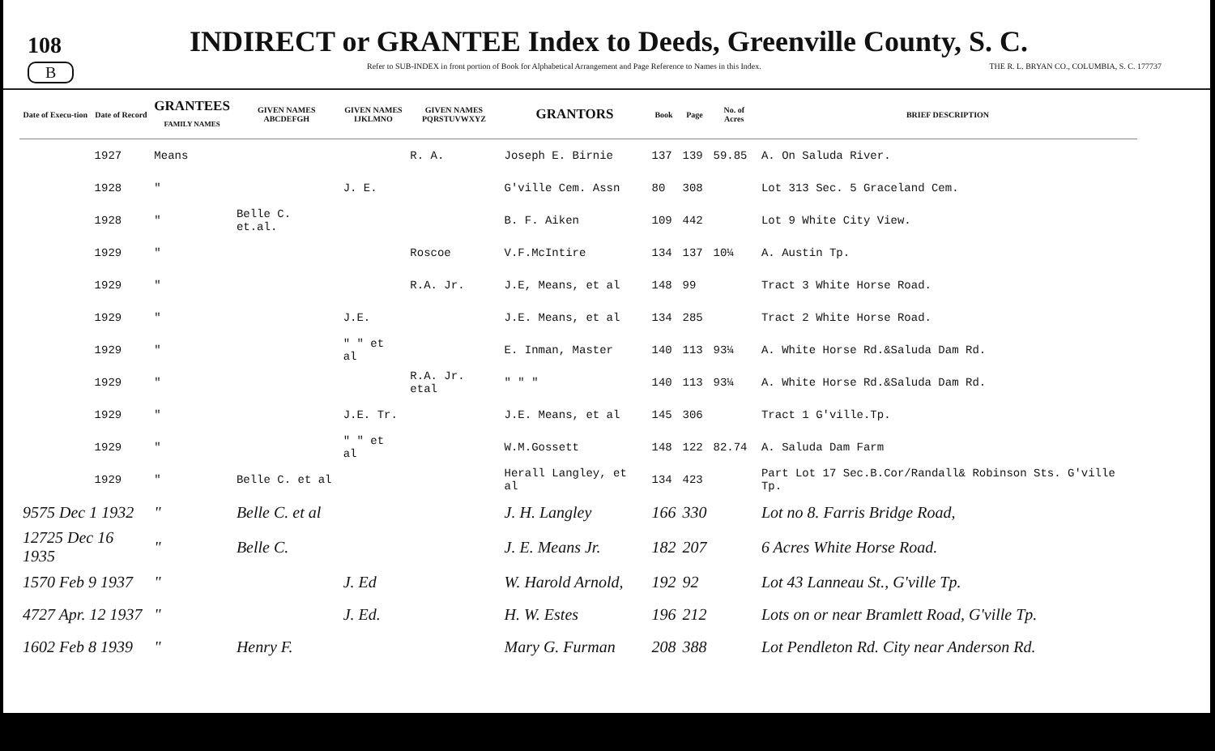108
INDIRECT or GRANTEE Index to Deeds, Greenville County, S. C.
B Refer to SUB-INDEX in front portion of Book for Alphabetical Arrangement and Page Reference to Names in this Index. THE R. L. BRYAN CO., COLUMBIA, S. C. 177737
| Date of Execu-tion | Date of Record | GRANTEES FAMILY NAMES | GIVEN NAMES ABCDEFGH | GIVEN NAMES IJKLMNO | GIVEN NAMES PQRSTUVWXYZ | GRANTORS | Book | Page | No. of Acres | BRIEF DESCRIPTION |
| --- | --- | --- | --- | --- | --- | --- | --- | --- | --- | --- |
| | 1927 | Means | | | R. A. | Joseph E. Birnie | 137 | 139 | 59.85 | A. On Saluda River. |
| | 1928 | " | | J. E. | | G'ville Cem. Assn | 80 | 308 | | Lot 313 Sec. 5 Graceland Cem. |
| | 1928 | " | Belle C. et.al. | | | B. F. Aiken | 109 | 442 | | Lot 9 White City View. |
| | 1929 | " | | | Roscoe | V.F.McIntire | 134 | 137 | 10¼ | A. Austin Tp. |
| | 1929 | " | | | R.A. Jr. | J.E, Means, et al | 148 | 99 | | Tract 3 White Horse Road. |
| | 1929 | " | | J.E. | | J.E. Means, et al | 134 | 285 | | Tract 2 White Horse Road. |
| | 1929 | " | | " " et al | | E. Inman, Master | 140 | 113 | 93¼ | A. White Horse Rd.&Saluda Dam Rd. |
| | 1929 | " | | | R.A. Jr. etal | " " " | 140 | 113 | 93¼ | A. White Horse Rd.&Saluda Dam Rd. |
| | 1929 | " | | J.E. Tr. | | J.E. Means, et al | 145 | 306 | | Tract 1 G'ville.Tp. |
| | 1929 | " | | " " et al | | W.M.Gossett | 148 | 122 | 82.74 | A. Saluda Dam Farm |
| | 1929 | " | Belle C. et al | | | Herall Langley, et al | 134 | 423 | | Part Lot 17 Sec.B.Cor/Randall& Robinson Sts. G'ville Tp. |
| 9575 Dec 1 1932 | | " | Belle C. et al | | | J. H. Langley | 166 | 330 | | Lot no 8. Farris Bridge Road, |
| 12725 Dec 16 1935 | | " | Belle C. | | | J. E. Means Jr. | 182 | 207 | | 6 Acres White Horse Road. |
| 1570 Feb 9 1937 | | " | | J. Ed | | W. Harold Arnold, | 192 | 92 | | Lot 43 Lanneau St., G'ville Tp. |
| 4727 Apr. 12 1937 | | " | | J. Ed. | | H. W. Estes | 196 | 212 | | Lots on or near Bramlett Road, G'ville Tp. |
| 1602 Feb 8 1939 | | " | Henry F. | | | Mary G. Furman | 208 | 388 | | Lot Pendleton Rd. City near Anderson Rd. |